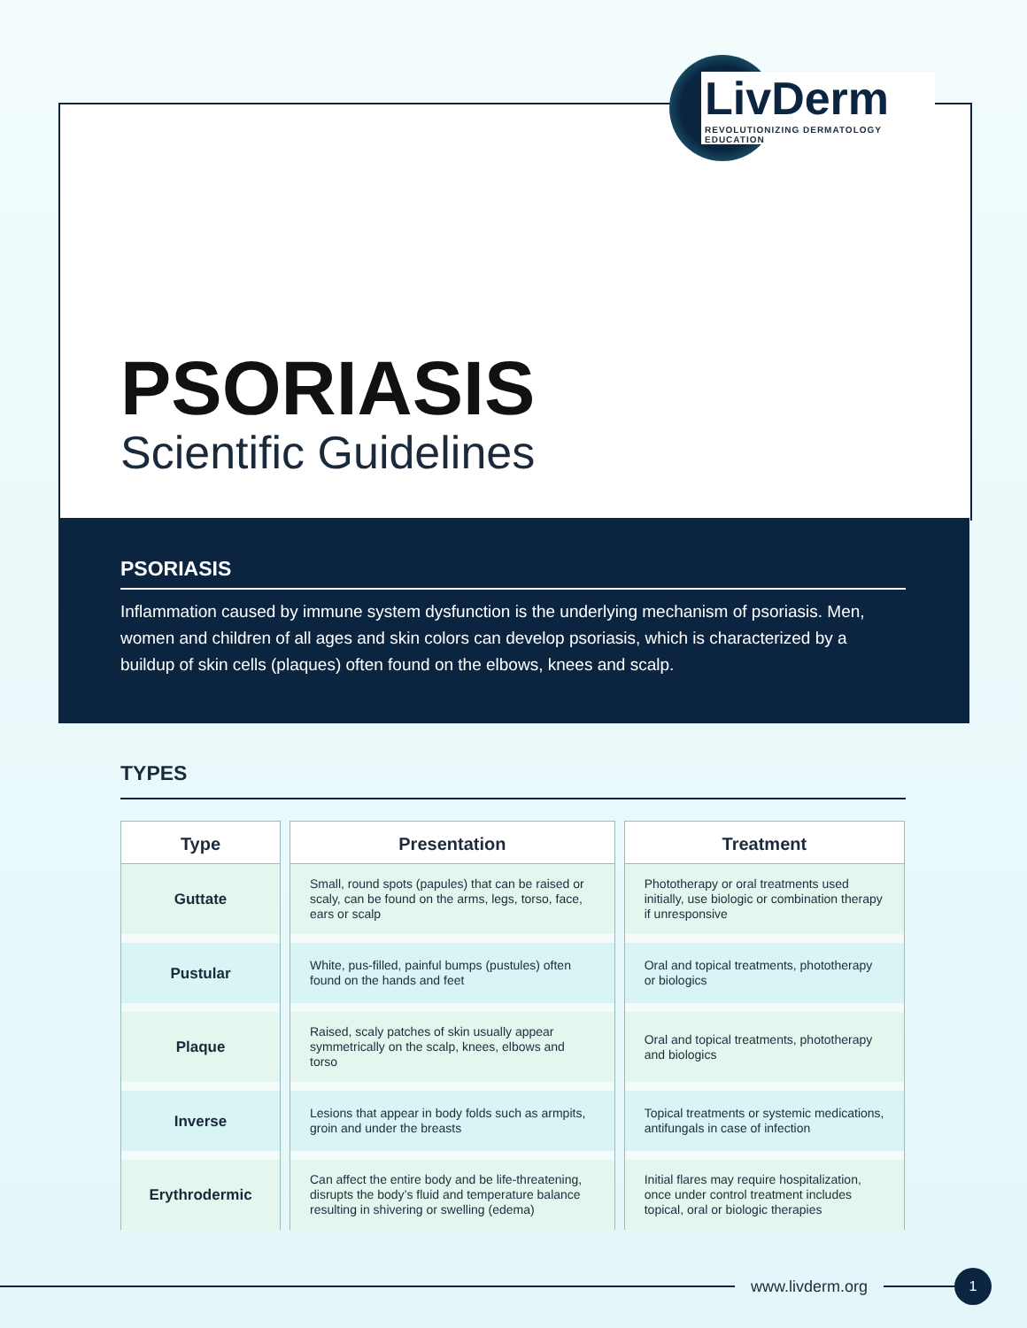LivDerm
REVOLUTIONIZING DERMATOLOGY EDUCATION
PSORIASIS
Scientific Guidelines
PSORIASIS
Inflammation caused by immune system dysfunction is the underlying mechanism of psoriasis. Men, women and children of all ages and skin colors can develop psoriasis, which is characterized by a buildup of skin cells (plaques) often found on the elbows, knees and scalp.
TYPES
| Type | Presentation | Treatment |
| --- | --- | --- |
| Guttate | Small, round spots (papules) that can be raised or scaly, can be found on the arms, legs, torso, face, ears or scalp | Phototherapy or oral treatments used initially, use biologic or combination therapy if unresponsive |
| Pustular | White, pus-filled, painful bumps (pustules) often found on the hands and feet | Oral and topical treatments, phototherapy or biologics |
| Plaque | Raised, scaly patches of skin usually appear symmetrically on the scalp, knees, elbows and torso | Oral and topical treatments, phototherapy and biologics |
| Inverse | Lesions that appear in body folds such as armpits, groin and under the breasts | Topical treatments or systemic medications, antifungals in case of infection |
| Erythrodermic | Can affect the entire body and be life-threatening, disrupts the body’s fluid and temperature balance resulting in shivering or swelling (edema) | Initial flares may require hospitalization, once under control treatment includes topical, oral or biologic therapies |
www.livderm.org
1